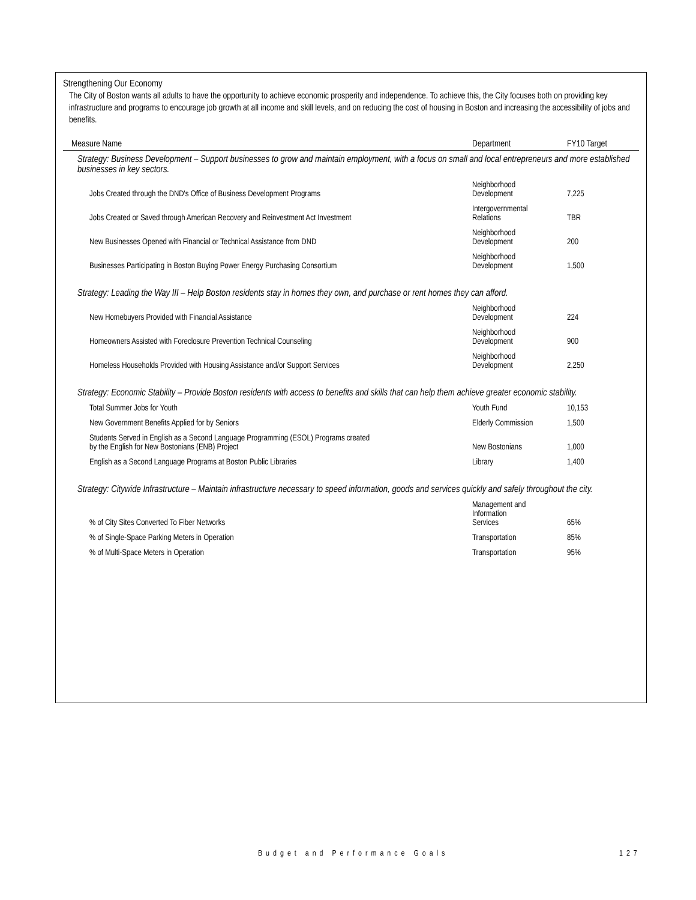Strengthening Our Economy
The City of Boston wants all adults to have the opportunity to achieve economic prosperity and independence. To achieve this, the City focuses both on providing key infrastructure and programs to encourage job growth at all income and skill levels, and on reducing the cost of housing in Boston and increasing the accessibility of jobs and benefits.
| Measure Name | Department | FY10 Target |
| --- | --- | --- |
| Strategy: Business Development – Support businesses to grow and maintain employment, with a focus on small and local entrepreneurs and more established businesses in key sectors. | | |
| Jobs Created through the DND's Office of Business Development Programs | Neighborhood Development | 7,225 |
| Jobs Created or Saved through American Recovery and Reinvestment Act Investment | Intergovernmental Relations | TBR |
| New Businesses Opened with Financial or Technical Assistance from DND | Neighborhood Development | 200 |
| Businesses Participating in Boston Buying Power Energy Purchasing Consortium | Neighborhood Development | 1,500 |
| Strategy: Leading the Way III – Help Boston residents stay in homes they own, and purchase or rent homes they can afford. | | |
| New Homebuyers Provided with Financial Assistance | Neighborhood Development | 224 |
| Homeowners Assisted with Foreclosure Prevention Technical Counseling | Neighborhood Development | 900 |
| Homeless Households Provided with Housing Assistance and/or Support Services | Neighborhood Development | 2,250 |
| Strategy: Economic Stability – Provide Boston residents with access to benefits and skills that can help them achieve greater economic stability. | | |
| Total Summer Jobs for Youth | Youth Fund | 10,153 |
| New Government Benefits Applied for by Seniors | Elderly Commission | 1,500 |
| Students Served in English as a Second Language Programming (ESOL) Programs created by the English for New Bostonians (ENB) Project | New Bostonians | 1,000 |
| English as a Second Language Programs at Boston Public Libraries | Library | 1,400 |
| Strategy: Citywide Infrastructure – Maintain infrastructure necessary to speed information, goods and services quickly and safely throughout the city. | | |
| % of City Sites Converted To Fiber Networks | Management and Information Services | 65% |
| % of Single-Space Parking Meters in Operation | Transportation | 85% |
| % of Multi-Space Meters in Operation | Transportation | 95% |
Budget and Performance Goals 127